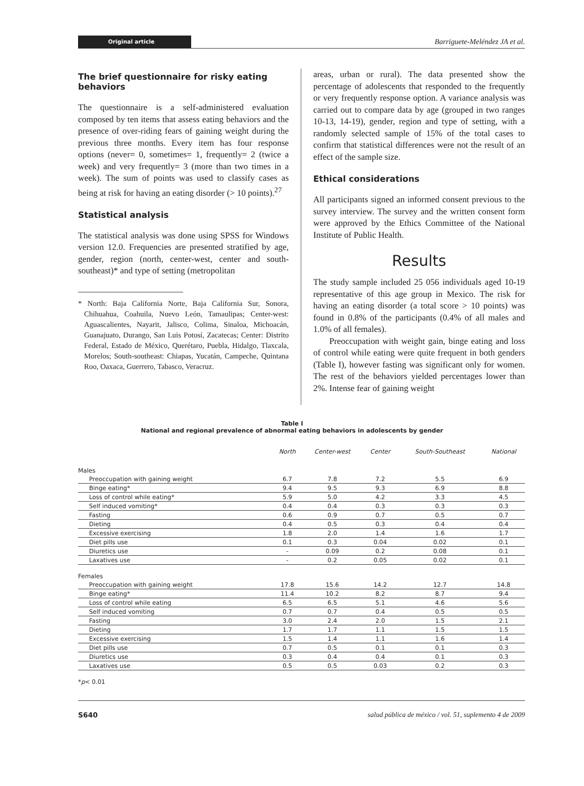Original article Barriguete-Meléndez JA et al.
The brief questionnaire for risky eating behaviors
The questionnaire is a self-administered evaluation composed by ten items that assess eating behaviors and the presence of over-riding fears of gaining weight during the previous three months. Every item has four response options (never= 0, sometimes= 1, frequently= 2 (twice a week) and very frequently= 3 (more than two times in a week). The sum of points was used to classify cases as being at risk for having an eating disorder (> 10 points).<sup>27</sup>
Statistical analysis
The statistical analysis was done using SPSS for Windows version 12.0. Frequencies are presented stratified by age, gender, region (north, center-west, center and south-southeast)* and type of setting (metropolitan
* North: Baja California Norte, Baja California Sur, Sonora, Chihuahua, Coahuila, Nuevo León, Tamaulipas; Center-west: Aguascalientes, Nayarit, Jalisco, Colima, Sinaloa, Michoacán, Guanajuato, Durango, San Luis Potosí, Zacatecas; Center: Distrito Federal, Estado de México, Querétaro, Puebla, Hidalgo, Tlaxcala, Morelos; South-southeast: Chiapas, Yucatán, Campeche, Quintana Roo, Oaxaca, Guerrero, Tabasco, Veracruz.
areas, urban or rural). The data presented show the percentage of adolescents that responded to the frequently or very frequently response option. A variance analysis was carried out to compare data by age (grouped in two ranges 10-13, 14-19), gender, region and type of setting, with a randomly selected sample of 15% of the total cases to confirm that statistical differences were not the result of an effect of the sample size.
Ethical considerations
All participants signed an informed consent previous to the survey interview. The survey and the written consent form were approved by the Ethics Committee of the National Institute of Public Health.
Results
The study sample included 25 056 individuals aged 10-19 representative of this age group in Mexico. The risk for having an eating disorder (a total score > 10 points) was found in 0.8% of the participants (0.4% of all males and 1.0% of all females).
Preoccupation with weight gain, binge eating and loss of control while eating were quite frequent in both genders (Table I), however fasting was significant only for women. The rest of the behaviors yielded percentages lower than 2%. Intense fear of gaining weight
Table I
National and regional prevalence of abnormal eating behaviors in adolescents by gender
| | North | Center-west | Center | South-Southeast | National |
| --- | --- | --- | --- | --- | --- |
| Males | | | | | |
| Preoccupation with gaining weight | 6.7 | 7.8 | 7.2 | 5.5 | 6.9 |
| Binge eating* | 9.4 | 9.5 | 9.3 | 6.9 | 8.8 |
| Loss of control while eating* | 5.9 | 5.0 | 4.2 | 3.3 | 4.5 |
| Self induced vomiting* | 0.4 | 0.4 | 0.3 | 0.3 | 0.3 |
| Fasting | 0.6 | 0.9 | 0.7 | 0.5 | 0.7 |
| Dieting | 0.4 | 0.5 | 0.3 | 0.4 | 0.4 |
| Excessive exercising | 1.8 | 2.0 | 1.4 | 1.6 | 1.7 |
| Diet pills use | 0.1 | 0.3 | 0.04 | 0.02 | 0.1 |
| Diuretics use | - | 0.09 | 0.2 | 0.08 | 0.1 |
| Laxatives use | - | 0.2 | 0.05 | 0.02 | 0.1 |
| Females | | | | | |
| Preoccupation with gaining weight | 17.8 | 15.6 | 14.2 | 12.7 | 14.8 |
| Binge eating* | 11.4 | 10.2 | 8.2 | 8.7 | 9.4 |
| Loss of control while eating | 6.5 | 6.5 | 5.1 | 4.6 | 5.6 |
| Self induced vomiting | 0.7 | 0.7 | 0.4 | 0.5 | 0.5 |
| Fasting | 3.0 | 2.4 | 2.0 | 1.5 | 2.1 |
| Dieting | 1.7 | 1.7 | 1.1 | 1.5 | 1.5 |
| Excessive exercising | 1.5 | 1.4 | 1.1 | 1.6 | 1.4 |
| Diet pills use | 0.7 | 0.5 | 0.1 | 0.1 | 0.3 |
| Diuretics use | 0.3 | 0.4 | 0.4 | 0.1 | 0.3 |
| Laxatives use | 0.5 | 0.5 | 0.03 | 0.2 | 0.3 |
*p< 0.01
S640 salud pública de méxico / vol. 51, suplemento 4 de 2009